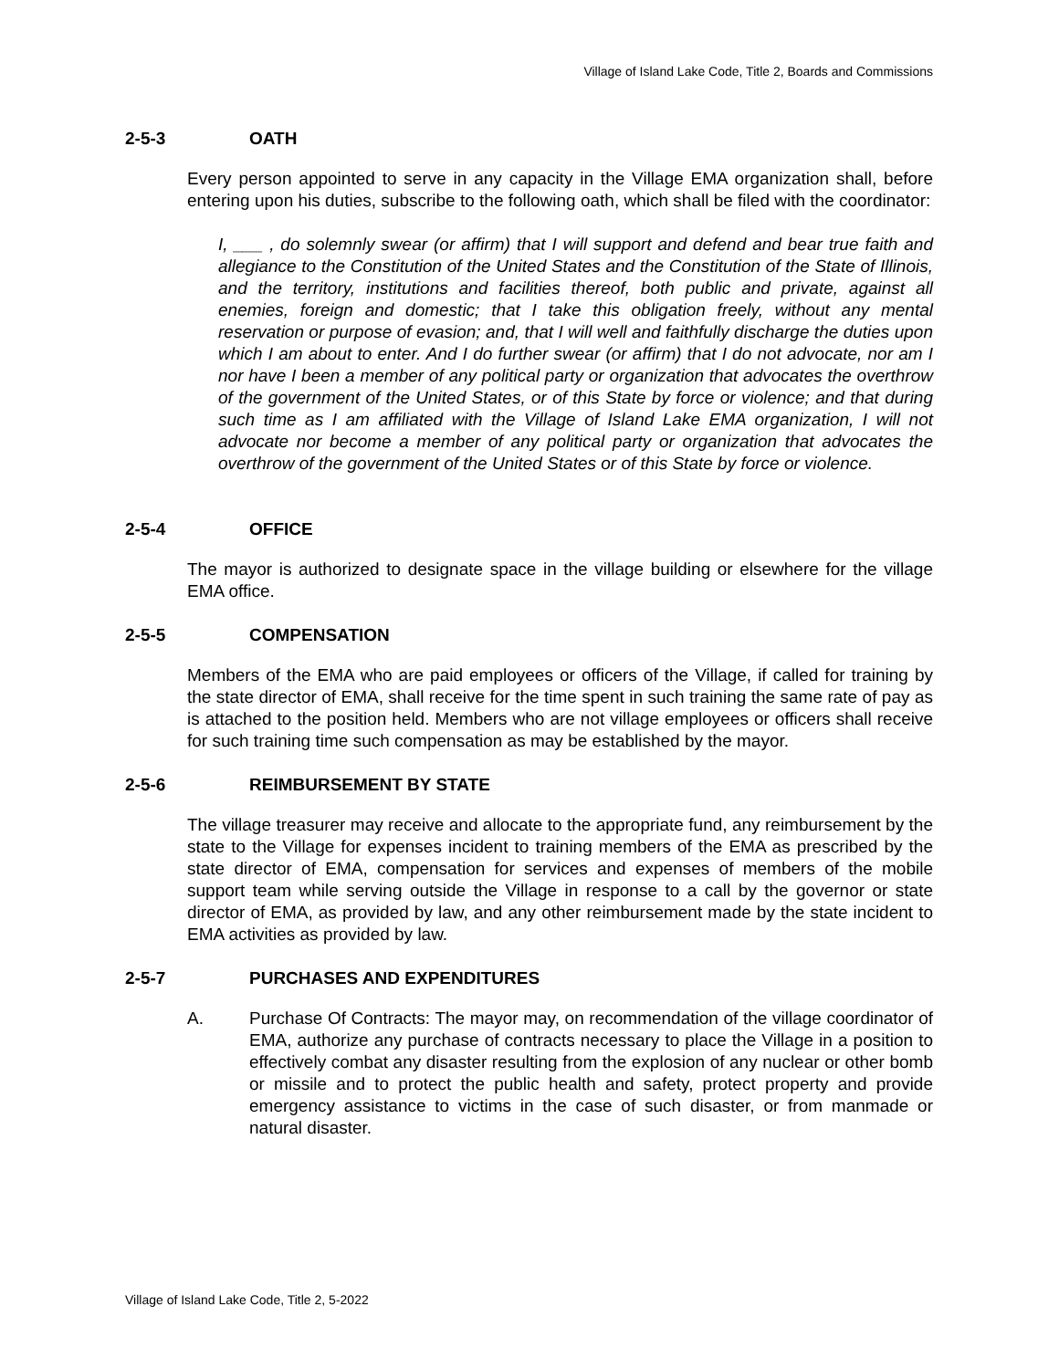Village of Island Lake Code, Title 2, Boards and Commissions
2-5-3 OATH
Every person appointed to serve in any capacity in the Village EMA organization shall, before entering upon his duties, subscribe to the following oath, which shall be filed with the coordinator:
I, ___ , do solemnly swear (or affirm) that I will support and defend and bear true faith and allegiance to the Constitution of the United States and the Constitution of the State of Illinois, and the territory, institutions and facilities thereof, both public and private, against all enemies, foreign and domestic; that I take this obligation freely, without any mental reservation or purpose of evasion; and, that I will well and faithfully discharge the duties upon which I am about to enter. And I do further swear (or affirm) that I do not advocate, nor am I nor have I been a member of any political party or organization that advocates the overthrow of the government of the United States, or of this State by force or violence; and that during such time as I am affiliated with the Village of Island Lake EMA organization, I will not advocate nor become a member of any political party or organization that advocates the overthrow of the government of the United States or of this State by force or violence.
2-5-4 OFFICE
The mayor is authorized to designate space in the village building or elsewhere for the village EMA office.
2-5-5 COMPENSATION
Members of the EMA who are paid employees or officers of the Village, if called for training by the state director of EMA, shall receive for the time spent in such training the same rate of pay as is attached to the position held. Members who are not village employees or officers shall receive for such training time such compensation as may be established by the mayor.
2-5-6 REIMBURSEMENT BY STATE
The village treasurer may receive and allocate to the appropriate fund, any reimbursement by the state to the Village for expenses incident to training members of the EMA as prescribed by the state director of EMA, compensation for services and expenses of members of the mobile support team while serving outside the Village in response to a call by the governor or state director of EMA, as provided by law, and any other reimbursement made by the state incident to EMA activities as provided by law.
2-5-7 PURCHASES AND EXPENDITURES
A. Purchase Of Contracts: The mayor may, on recommendation of the village coordinator of EMA, authorize any purchase of contracts necessary to place the Village in a position to effectively combat any disaster resulting from the explosion of any nuclear or other bomb or missile and to protect the public health and safety, protect property and provide emergency assistance to victims in the case of such disaster, or from manmade or natural disaster.
Village of Island Lake Code, Title 2, 5-2022